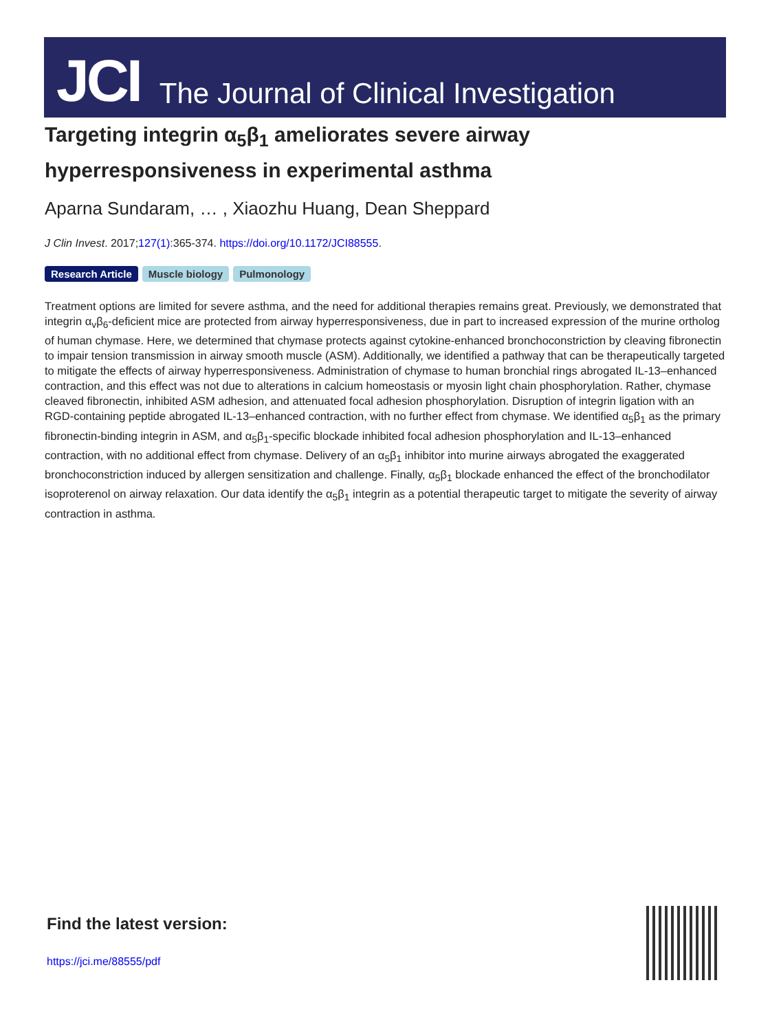JCI The Journal of Clinical Investigation
Targeting integrin α<sub>5</sub>β<sub>1</sub> ameliorates severe airway hyperresponsiveness in experimental asthma
Aparna Sundaram, … , Xiaozhu Huang, Dean Sheppard
J Clin Invest. 2017;127(1):365-374. https://doi.org/10.1172/JCI88555.
Research Article Muscle biology Pulmonology
Treatment options are limited for severe asthma, and the need for additional therapies remains great. Previously, we demonstrated that integrin α<sub>v</sub>β<sub>6</sub>-deficient mice are protected from airway hyperresponsiveness, due in part to increased expression of the murine ortholog of human chymase. Here, we determined that chymase protects against cytokine-enhanced bronchoconstriction by cleaving fibronectin to impair tension transmission in airway smooth muscle (ASM). Additionally, we identified a pathway that can be therapeutically targeted to mitigate the effects of airway hyperresponsiveness. Administration of chymase to human bronchial rings abrogated IL-13–enhanced contraction, and this effect was not due to alterations in calcium homeostasis or myosin light chain phosphorylation. Rather, chymase cleaved fibronectin, inhibited ASM adhesion, and attenuated focal adhesion phosphorylation. Disruption of integrin ligation with an RGD-containing peptide abrogated IL-13–enhanced contraction, with no further effect from chymase. We identified α<sub>5</sub>β<sub>1</sub> as the primary fibronectin-binding integrin in ASM, and α<sub>5</sub>β<sub>1</sub>-specific blockade inhibited focal adhesion phosphorylation and IL-13–enhanced contraction, with no additional effect from chymase. Delivery of an α<sub>5</sub>β<sub>1</sub> inhibitor into murine airways abrogated the exaggerated bronchoconstriction induced by allergen sensitization and challenge. Finally, α<sub>5</sub>β<sub>1</sub> blockade enhanced the effect of the bronchodilator isoproterenol on airway relaxation. Our data identify the α<sub>5</sub>β<sub>1</sub> integrin as a potential therapeutic target to mitigate the severity of airway contraction in asthma.
Find the latest version:
https://jci.me/88555/pdf